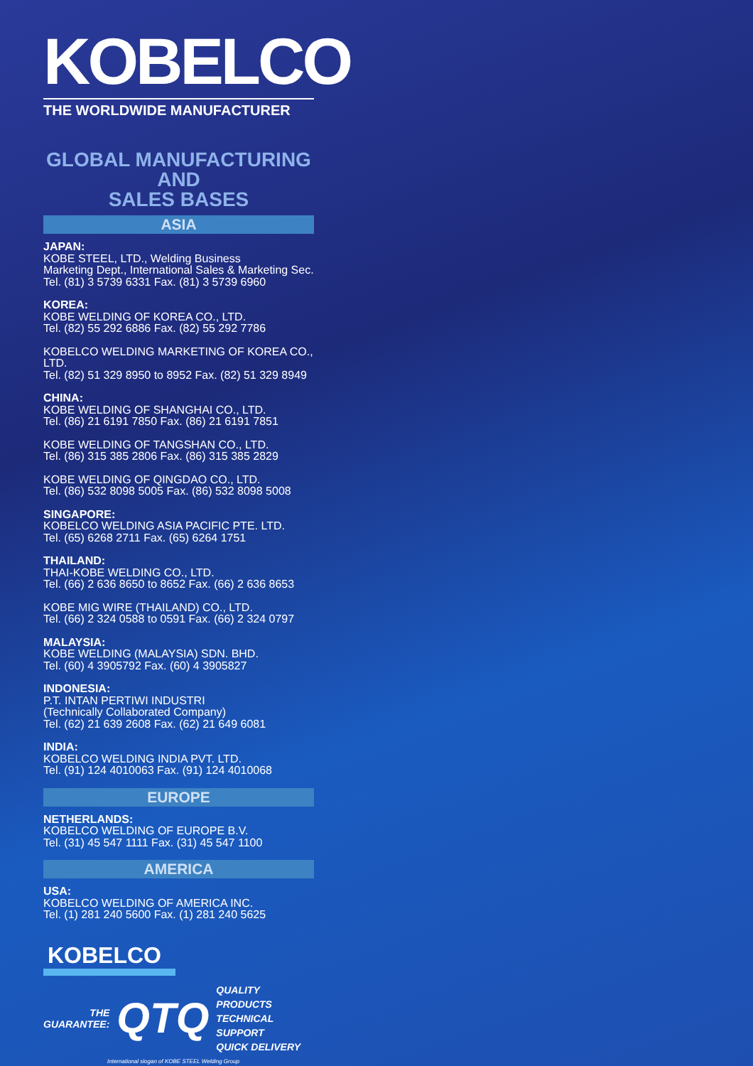KOBELCO
THE WORLDWIDE MANUFACTURER
GLOBAL MANUFACTURING AND
SALES BASES
ASIA
JAPAN:
KOBE STEEL, LTD., Welding Business
Marketing Dept., International Sales & Marketing Sec.
Tel. (81) 3 5739 6331 Fax. (81) 3 5739 6960
KOREA:
KOBE WELDING OF KOREA CO., LTD.
Tel. (82) 55 292 6886 Fax. (82) 55 292 7786
KOBELCO WELDING MARKETING OF KOREA CO., LTD.
Tel. (82) 51 329 8950 to 8952 Fax. (82) 51 329 8949
CHINA:
KOBE WELDING OF SHANGHAI CO., LTD.
Tel. (86) 21 6191 7850 Fax. (86) 21 6191 7851
KOBE WELDING OF TANGSHAN CO., LTD.
Tel. (86) 315 385 2806 Fax. (86) 315 385 2829
KOBE WELDING OF QINGDAO CO., LTD.
Tel. (86) 532 8098 5005 Fax. (86) 532 8098 5008
SINGAPORE:
KOBELCO WELDING ASIA PACIFIC PTE. LTD.
Tel. (65) 6268 2711 Fax. (65) 6264 1751
THAILAND:
THAI-KOBE WELDING CO., LTD.
Tel. (66) 2 636 8650 to 8652 Fax. (66) 2 636 8653
KOBE MIG WIRE (THAILAND) CO., LTD.
Tel. (66) 2 324 0588 to 0591 Fax. (66) 2 324 0797
MALAYSIA:
KOBE WELDING (MALAYSIA) SDN. BHD.
Tel. (60) 4 3905792 Fax. (60) 4 3905827
INDONESIA:
P.T. INTAN PERTIWI INDUSTRI
(Technically Collaborated Company)
Tel. (62) 21 639 2608 Fax. (62) 21 649 6081
INDIA:
KOBELCO WELDING INDIA PVT. LTD.
Tel. (91) 124 4010063 Fax. (91) 124 4010068
EUROPE
NETHERLANDS:
KOBELCO WELDING OF EUROPE B.V.
Tel. (31) 45 547 1111 Fax. (31) 45 547 1100
AMERICA
USA:
KOBELCO WELDING OF AMERICA INC.
Tel. (1) 281 240 5600 Fax. (1) 281 240 5625
KOBELCO
THE
GUARANTEE:
QTQ
QUALITY PRODUCTS
TECHNICAL SUPPORT
QUICK DELIVERY
International slogan of KOBE STEEL Welding Group